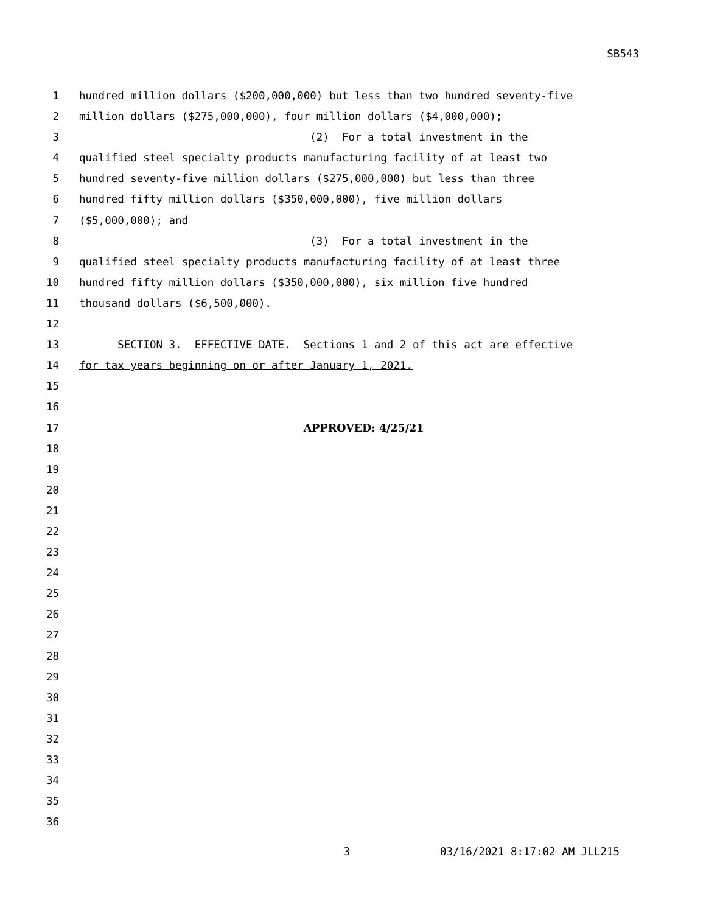SB543
1 hundred million dollars ($200,000,000) but less than two hundred seventy-five
2 million dollars ($275,000,000), four million dollars ($4,000,000);
3 (2) For a total investment in the
4 qualified steel specialty products manufacturing facility of at least two
5 hundred seventy-five million dollars ($275,000,000) but less than three
6 hundred fifty million dollars ($350,000,000), five million dollars
7 ($5,000,000); and
8 (3) For a total investment in the
9 qualified steel specialty products manufacturing facility of at least three
10 hundred fifty million dollars ($350,000,000), six million five hundred
11 thousand dollars ($6,500,000).
12
13 SECTION 3. EFFECTIVE DATE. Sections 1 and 2 of this act are effective
14 for tax years beginning on or after January 1, 2021.
15
16
17 APPROVED: 4/25/21
18
19
20
21
22
23
24
25
26
27
28
29
30
31
32
33
34
35
36
3 03/16/2021 8:17:02 AM JLL215